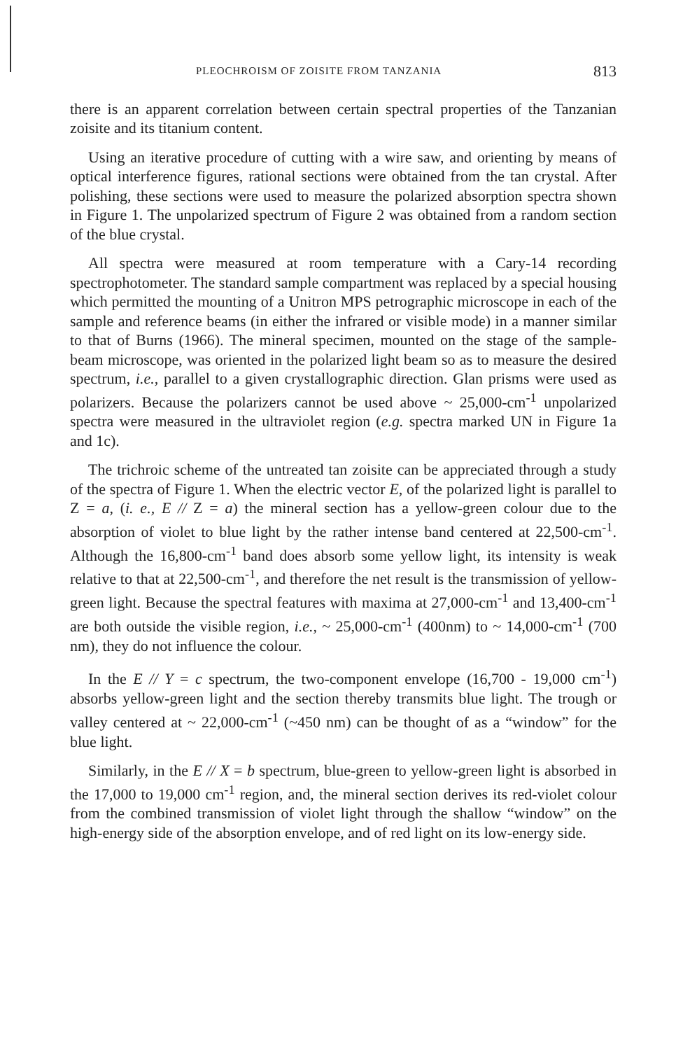PLEOCHROISM OF ZOISITE FROM TANZANIA 813
there is an apparent correlation between certain spectral properties of the Tanzanian zoisite and its titanium content.
Using an iterative procedure of cutting with a wire saw, and orienting by means of optical interference figures, rational sections were obtained from the tan crystal. After polishing, these sections were used to measure the polarized absorption spectra shown in Figure 1. The unpolarized spectrum of Figure 2 was obtained from a random section of the blue crystal.
All spectra were measured at room temperature with a Cary-14 recording spectrophotometer. The standard sample compartment was replaced by a special housing which permitted the mounting of a Unitron MPS petrographic microscope in each of the sample and reference beams (in either the infrared or visible mode) in a manner similar to that of Burns (1966). The mineral specimen, mounted on the stage of the sample-beam microscope, was oriented in the polarized light beam so as to measure the desired spectrum, i.e., parallel to a given crystallographic direction. Glan prisms were used as polarizers. Because the polarizers cannot be used above ~ 25,000-cm<sup>-1</sup> unpolarized spectra were measured in the ultraviolet region (e.g. spectra marked UN in Figure 1a and 1c).
The trichroic scheme of the untreated tan zoisite can be appreciated through a study of the spectra of Figure 1. When the electric vector E, of the polarized light is parallel to Z = a, (i. e., E // Z = a) the mineral section has a yellow-green colour due to the absorption of violet to blue light by the rather intense band centered at 22,500-cm<sup>-1</sup>. Although the 16,800-cm<sup>-1</sup> band does absorb some yellow light, its intensity is weak relative to that at 22,500-cm<sup>-1</sup>, and therefore the net result is the transmission of yellow-green light. Because the spectral features with maxima at 27,000-cm<sup>-1</sup> and 13,400-cm<sup>-1</sup> are both outside the visible region, i.e., ~ 25,000-cm<sup>-1</sup> (400nm) to ~ 14,000-cm<sup>-1</sup> (700 nm), they do not influence the colour.
In the E // Y = c spectrum, the two-component envelope (16,700 - 19,000 cm<sup>-1</sup>) absorbs yellow-green light and the section thereby transmits blue light. The trough or valley centered at ~ 22,000-cm<sup>-1</sup> (~450 nm) can be thought of as a “window” for the blue light.
Similarly, in the E // X = b spectrum, blue-green to yellow-green light is absorbed in the 17,000 to 19,000 cm<sup>-1</sup> region, and, the mineral section derives its red-violet colour from the combined transmission of violet light through the shallow “window” on the high-energy side of the absorption envelope, and of red light on its low-energy side.